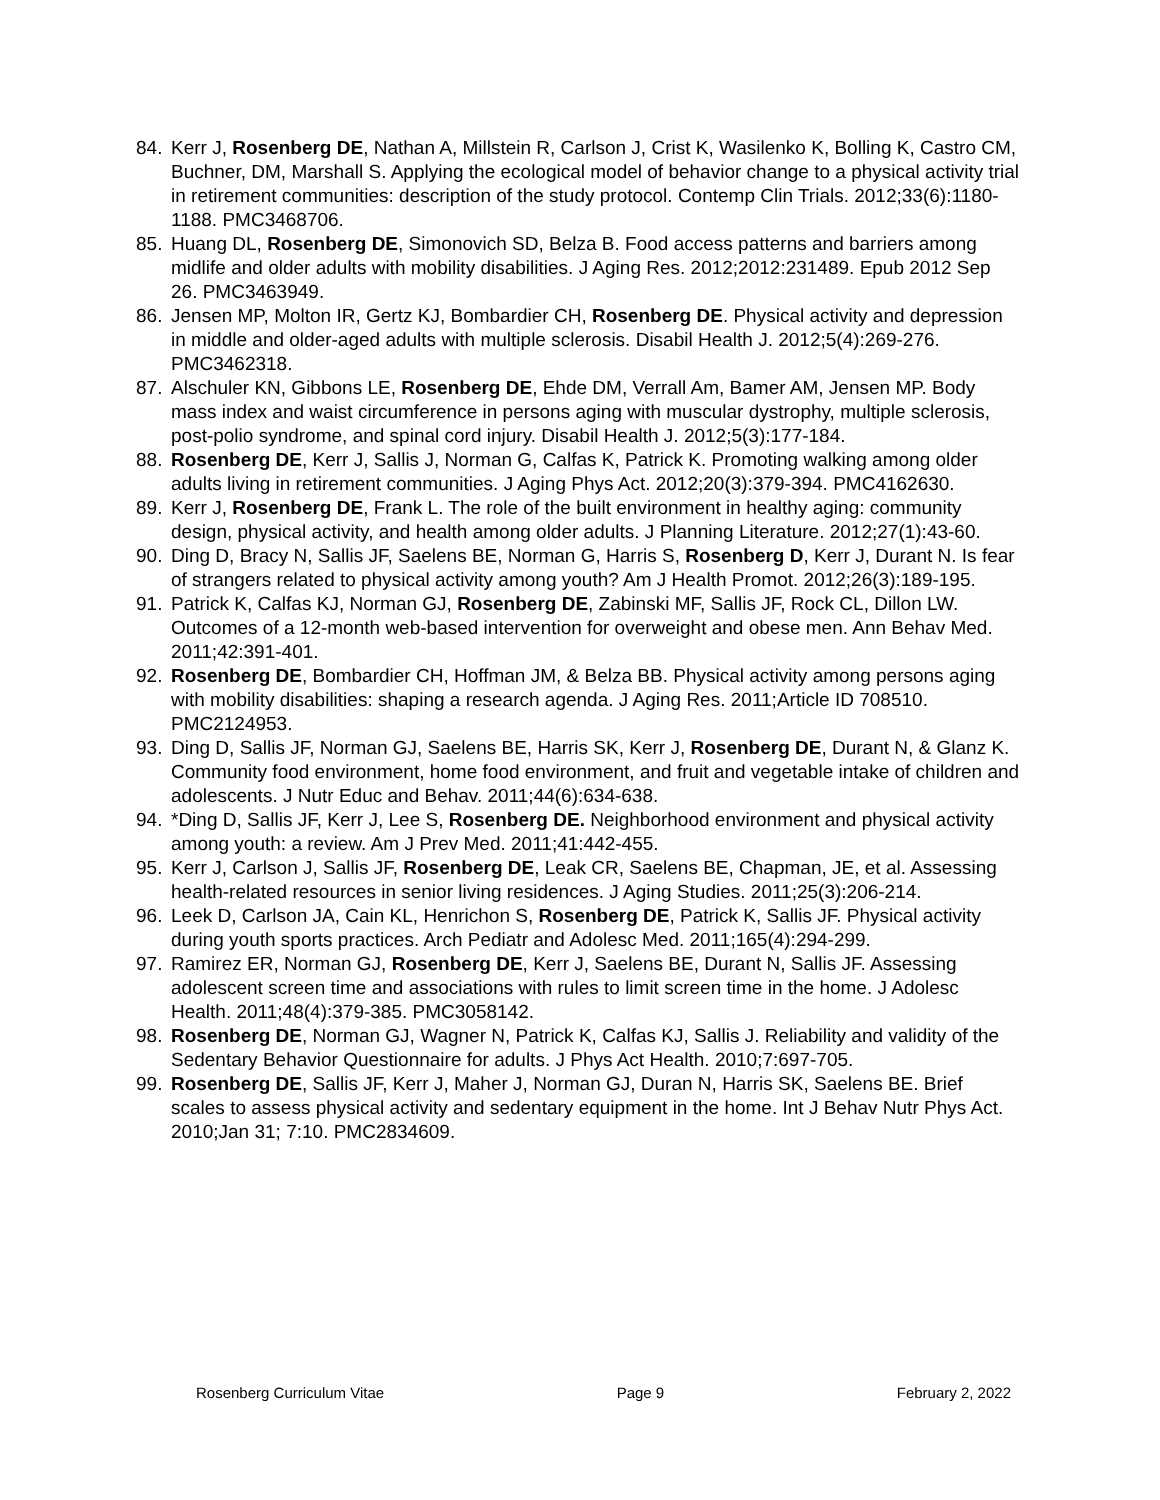84. Kerr J, Rosenberg DE, Nathan A, Millstein R, Carlson J, Crist K, Wasilenko K, Bolling K, Castro CM, Buchner, DM, Marshall S. Applying the ecological model of behavior change to a physical activity trial in retirement communities: description of the study protocol. Contemp Clin Trials. 2012;33(6):1180-1188. PMC3468706.
85. Huang DL, Rosenberg DE, Simonovich SD, Belza B. Food access patterns and barriers among midlife and older adults with mobility disabilities. J Aging Res. 2012;2012:231489. Epub 2012 Sep 26. PMC3463949.
86. Jensen MP, Molton IR, Gertz KJ, Bombardier CH, Rosenberg DE. Physical activity and depression in middle and older-aged adults with multiple sclerosis. Disabil Health J. 2012;5(4):269-276. PMC3462318.
87. Alschuler KN, Gibbons LE, Rosenberg DE, Ehde DM, Verrall Am, Bamer AM, Jensen MP. Body mass index and waist circumference in persons aging with muscular dystrophy, multiple sclerosis, post-polio syndrome, and spinal cord injury. Disabil Health J. 2012;5(3):177-184.
88. Rosenberg DE, Kerr J, Sallis J, Norman G, Calfas K, Patrick K. Promoting walking among older adults living in retirement communities. J Aging Phys Act. 2012;20(3):379-394. PMC4162630.
89. Kerr J, Rosenberg DE, Frank L. The role of the built environment in healthy aging: community design, physical activity, and health among older adults. J Planning Literature. 2012;27(1):43-60.
90. Ding D, Bracy N, Sallis JF, Saelens BE, Norman G, Harris S, Rosenberg D, Kerr J, Durant N. Is fear of strangers related to physical activity among youth? Am J Health Promot. 2012;26(3):189-195.
91. Patrick K, Calfas KJ, Norman GJ, Rosenberg DE, Zabinski MF, Sallis JF, Rock CL, Dillon LW. Outcomes of a 12-month web-based intervention for overweight and obese men. Ann Behav Med. 2011;42:391-401.
92. Rosenberg DE, Bombardier CH, Hoffman JM, & Belza BB. Physical activity among persons aging with mobility disabilities: shaping a research agenda. J Aging Res. 2011;Article ID 708510. PMC2124953.
93. Ding D, Sallis JF, Norman GJ, Saelens BE, Harris SK, Kerr J, Rosenberg DE, Durant N, & Glanz K. Community food environment, home food environment, and fruit and vegetable intake of children and adolescents. J Nutr Educ and Behav. 2011;44(6):634-638.
94. *Ding D, Sallis JF, Kerr J, Lee S, Rosenberg DE. Neighborhood environment and physical activity among youth: a review. Am J Prev Med. 2011;41:442-455.
95. Kerr J, Carlson J, Sallis JF, Rosenberg DE, Leak CR, Saelens BE, Chapman, JE, et al. Assessing health-related resources in senior living residences. J Aging Studies. 2011;25(3):206-214.
96. Leek D, Carlson JA, Cain KL, Henrichon S, Rosenberg DE, Patrick K, Sallis JF. Physical activity during youth sports practices. Arch Pediatr and Adolesc Med. 2011;165(4):294-299.
97. Ramirez ER, Norman GJ, Rosenberg DE, Kerr J, Saelens BE, Durant N, Sallis JF. Assessing adolescent screen time and associations with rules to limit screen time in the home. J Adolesc Health. 2011;48(4):379-385. PMC3058142.
98. Rosenberg DE, Norman GJ, Wagner N, Patrick K, Calfas KJ, Sallis J. Reliability and validity of the Sedentary Behavior Questionnaire for adults. J Phys Act Health. 2010;7:697-705.
99. Rosenberg DE, Sallis JF, Kerr J, Maher J, Norman GJ, Duran N, Harris SK, Saelens BE. Brief scales to assess physical activity and sedentary equipment in the home. Int J Behav Nutr Phys Act. 2010;Jan 31; 7:10. PMC2834609.
Rosenberg Curriculum Vitae Page 9 February 2, 2022